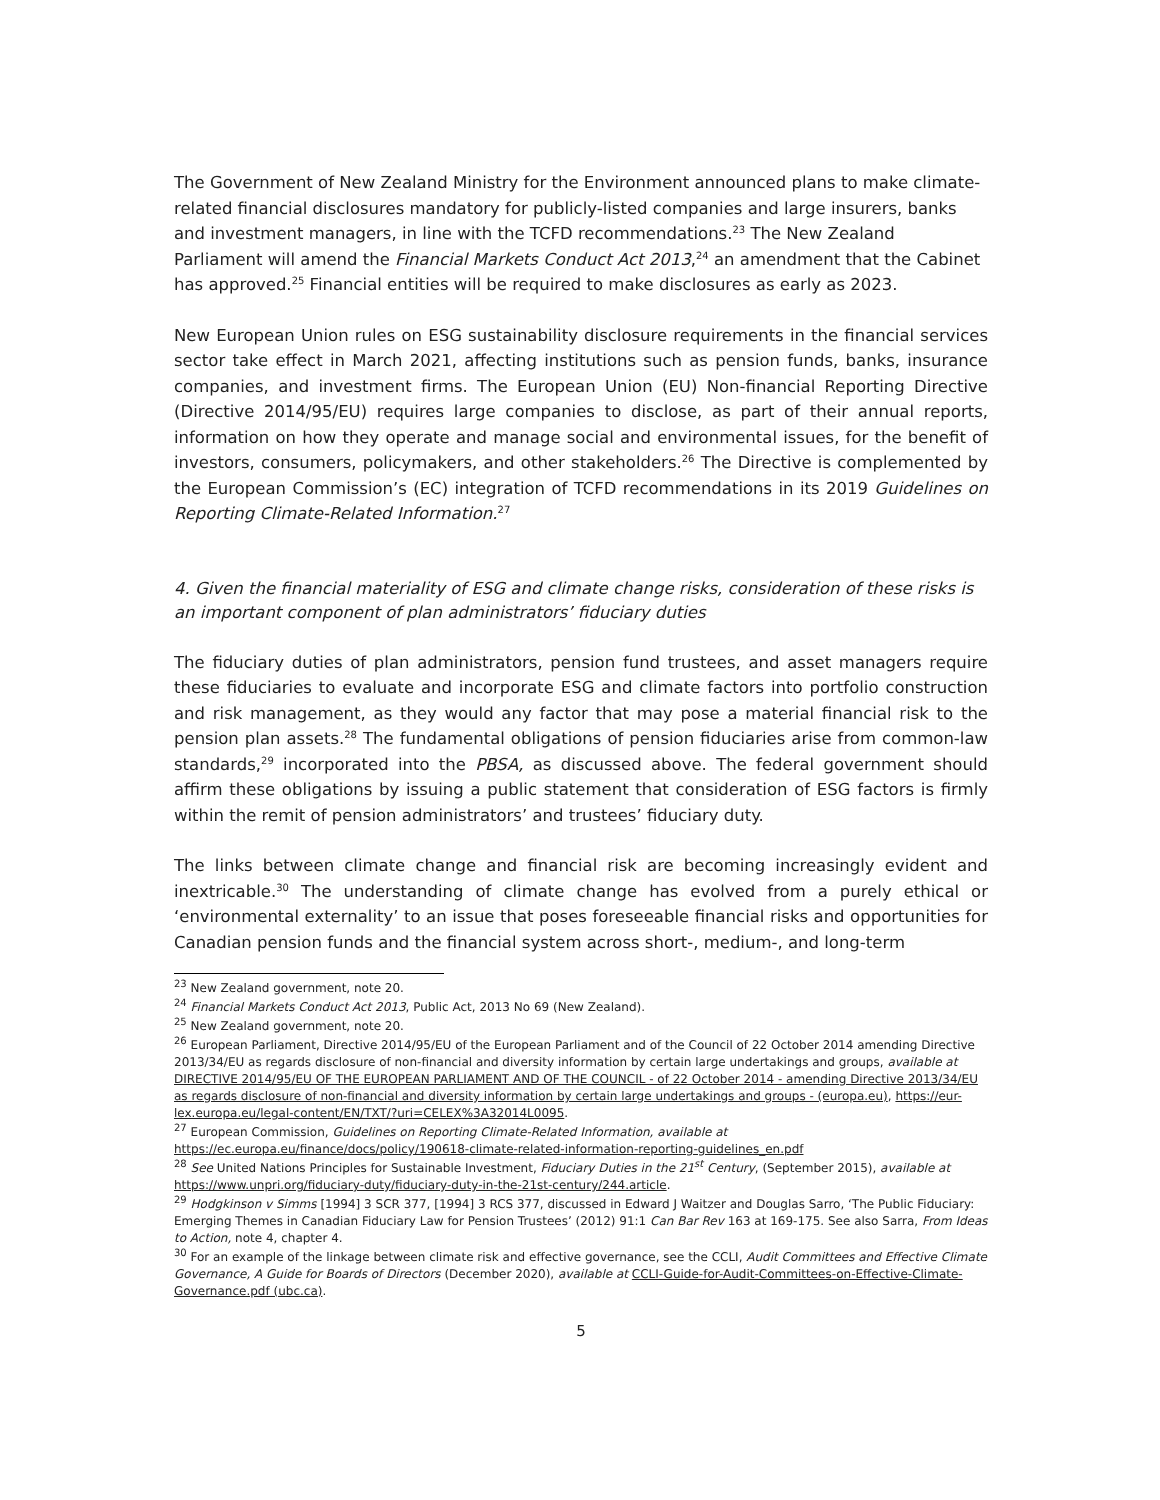The Government of New Zealand Ministry for the Environment announced plans to make climate-related financial disclosures mandatory for publicly-listed companies and large insurers, banks and investment managers, in line with the TCFD recommendations.<sup>23</sup> The New Zealand Parliament will amend the Financial Markets Conduct Act 2013,<sup>24</sup> an amendment that the Cabinet has approved.<sup>25</sup> Financial entities will be required to make disclosures as early as 2023.
New European Union rules on ESG sustainability disclosure requirements in the financial services sector take effect in March 2021, affecting institutions such as pension funds, banks, insurance companies, and investment firms. The European Union (EU) Non-financial Reporting Directive (Directive 2014/95/EU) requires large companies to disclose, as part of their annual reports, information on how they operate and manage social and environmental issues, for the benefit of investors, consumers, policymakers, and other stakeholders.<sup>26</sup> The Directive is complemented by the European Commission’s (EC) integration of TCFD recommendations in its 2019 Guidelines on Reporting Climate-Related Information.<sup>27</sup>
4. Given the financial materiality of ESG and climate change risks, consideration of these risks is an important component of plan administrators’ fiduciary duties
The fiduciary duties of plan administrators, pension fund trustees, and asset managers require these fiduciaries to evaluate and incorporate ESG and climate factors into portfolio construction and risk management, as they would any factor that may pose a material financial risk to the pension plan assets.<sup>28</sup> The fundamental obligations of pension fiduciaries arise from common-law standards,<sup>29</sup> incorporated into the PBSA, as discussed above. The federal government should affirm these obligations by issuing a public statement that consideration of ESG factors is firmly within the remit of pension administrators’ and trustees’ fiduciary duty.
The links between climate change and financial risk are becoming increasingly evident and inextricable.<sup>30</sup> The understanding of climate change has evolved from a purely ethical or ‘environmental externality’ to an issue that poses foreseeable financial risks and opportunities for Canadian pension funds and the financial system across short-, medium-, and long-term
<sup>23</sup> New Zealand government, note 20.
<sup>24</sup> Financial Markets Conduct Act 2013, Public Act, 2013 No 69 (New Zealand).
<sup>25</sup> New Zealand government, note 20.
<sup>26</sup> European Parliament, Directive 2014/95/EU of the European Parliament and of the Council of 22 October 2014 amending Directive 2013/34/EU as regards disclosure of non-financial and diversity information by certain large undertakings and groups, available at DIRECTIVE 2014/95/EU OF THE EUROPEAN PARLIAMENT AND OF THE COUNCIL - of 22 October 2014 - amending Directive 2013/34/EU as regards disclosure of non-financial and diversity information by certain large undertakings and groups - (europa.eu), https://eur-lex.europa.eu/legal-content/EN/TXT/?uri=CELEX%3A32014L0095.
<sup>27</sup> European Commission, Guidelines on Reporting Climate-Related Information, available at https://ec.europa.eu/finance/docs/policy/190618-climate-related-information-reporting-guidelines_en.pdf
<sup>28</sup> See United Nations Principles for Sustainable Investment, Fiduciary Duties in the 21<sup>st</sup> Century, (September 2015), available at https://www.unpri.org/fiduciary-duty/fiduciary-duty-in-the-21st-century/244.article.
<sup>29</sup> Hodgkinson v Simms [1994] 3 SCR 377, [1994] 3 RCS 377, discussed in Edward J Waitzer and Douglas Sarro, ‘The Public Fiduciary: Emerging Themes in Canadian Fiduciary Law for Pension Trustees’ (2012) 91:1 Can Bar Rev 163 at 169-175. See also Sarra, From Ideas to Action, note 4, chapter 4.
<sup>30</sup> For an example of the linkage between climate risk and effective governance, see the CCLI, Audit Committees and Effective Climate Governance, A Guide for Boards of Directors (December 2020), available at CCLI-Guide-for-Audit-Committees-on-Effective-Climate-Governance.pdf (ubc.ca).
5